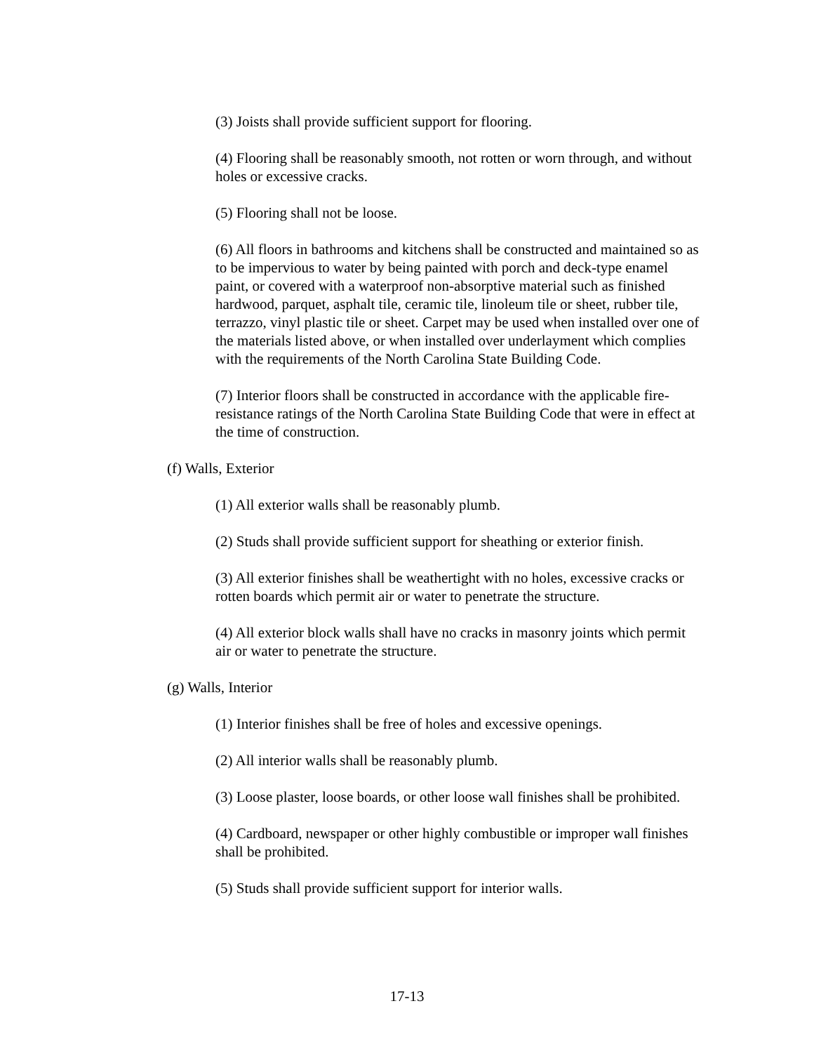(3) Joists shall provide sufficient support for flooring.
(4) Flooring shall be reasonably smooth, not rotten or worn through, and without holes or excessive cracks.
(5) Flooring shall not be loose.
(6) All floors in bathrooms and kitchens shall be constructed and maintained so as to be impervious to water by being painted with porch and deck-type enamel paint, or covered with a waterproof non-absorptive material such as finished hardwood, parquet, asphalt tile, ceramic tile, linoleum tile or sheet, rubber tile, terrazzo, vinyl plastic tile or sheet. Carpet may be used when installed over one of the materials listed above, or when installed over underlayment which complies with the requirements of the North Carolina State Building Code.
(7) Interior floors shall be constructed in accordance with the applicable fire-resistance ratings of the North Carolina State Building Code that were in effect at the time of construction.
(f) Walls, Exterior
(1) All exterior walls shall be reasonably plumb.
(2) Studs shall provide sufficient support for sheathing or exterior finish.
(3) All exterior finishes shall be weathertight with no holes, excessive cracks or rotten boards which permit air or water to penetrate the structure.
(4) All exterior block walls shall have no cracks in masonry joints which permit air or water to penetrate the structure.
(g) Walls, Interior
(1) Interior finishes shall be free of holes and excessive openings.
(2) All interior walls shall be reasonably plumb.
(3) Loose plaster, loose boards, or other loose wall finishes shall be prohibited.
(4) Cardboard, newspaper or other highly combustible or improper wall finishes shall be prohibited.
(5) Studs shall provide sufficient support for interior walls.
17-13